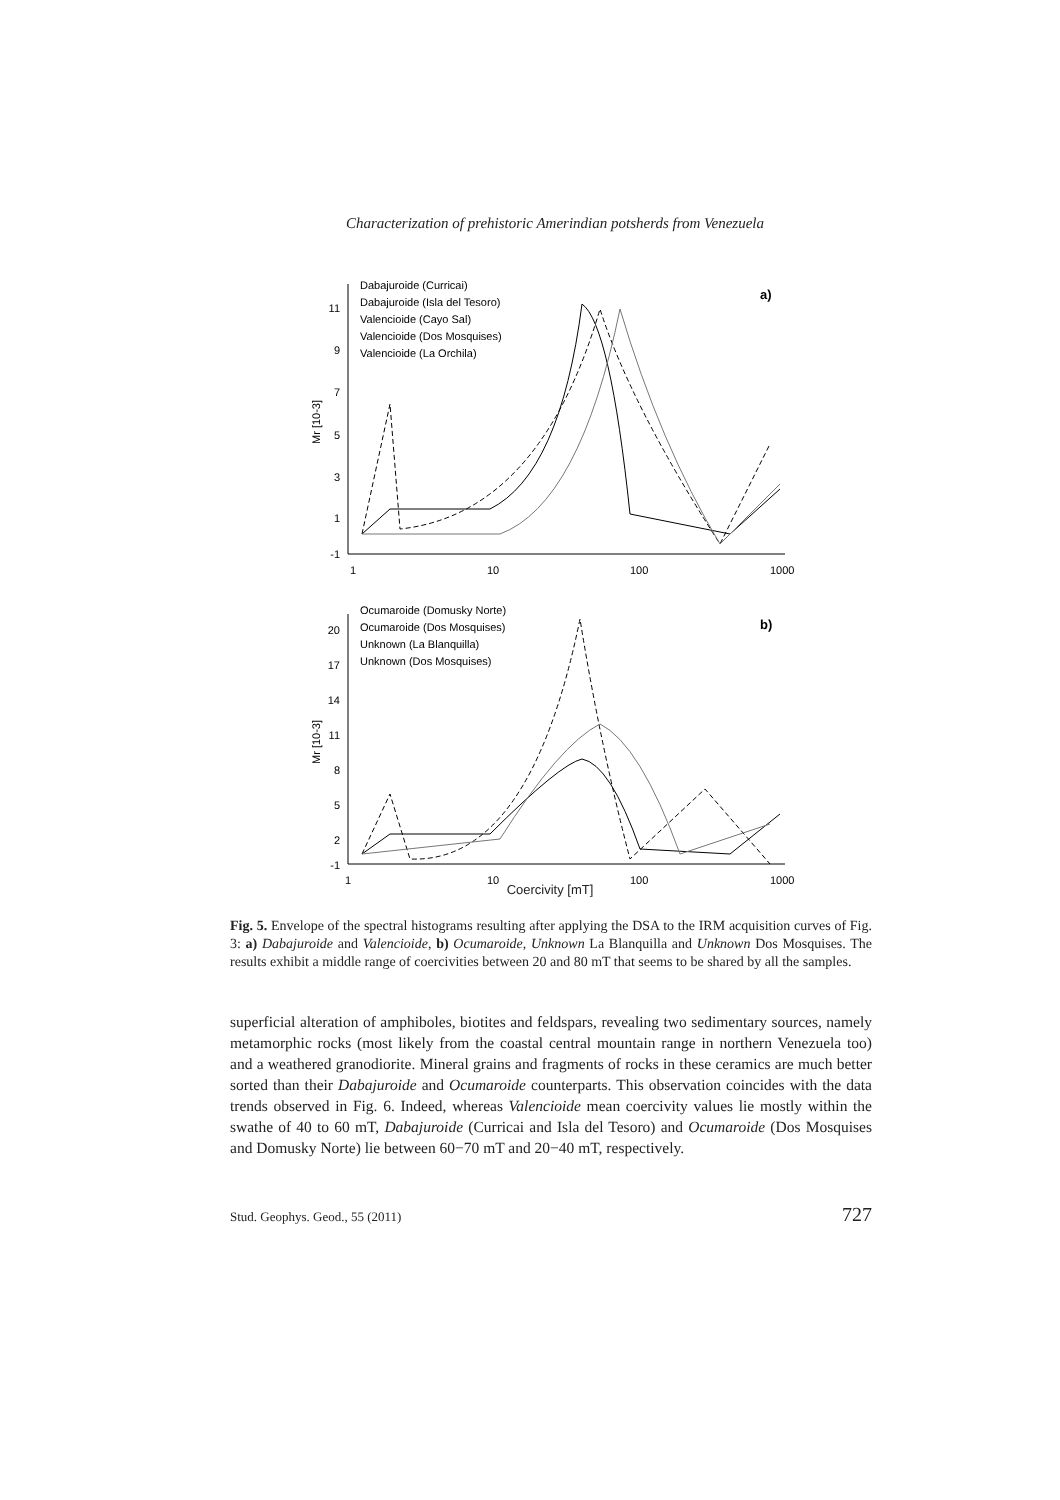Characterization of prehistoric Amerindian potsherds from Venezuela
Mr [10-3]
11
9
7
5
3
1
-1
1
10
100
1000
a)
Dabajuroide (Curricai)
Dabajuroide (Isla del Tesoro)
Valencioide (Cayo Sal)
Valencioide (Dos Mosquises)
Valencioide (La Orchila)
Mr [10-3]
20
17
14
11
8
5
2
-1
1
10
100
1000
b)
Ocumaroide (Domusky Norte)
Ocumaroide (Dos Mosquises)
Unknown (La Blanquilla)
Unknown (Dos Mosquises)
Coercivity [mT]
Fig. 5. Envelope of the spectral histograms resulting after applying the DSA to the IRM acquisition curves of Fig. 3: a) Dabajuroide and Valencioide, b) Ocumaroide, Unknown La Blanquilla and Unknown Dos Mosquises. The results exhibit a middle range of coercivities between 20 and 80 mT that seems to be shared by all the samples.
superficial alteration of amphiboles, biotites and feldspars, revealing two sedimentary sources, namely metamorphic rocks (most likely from the coastal central mountain range in northern Venezuela too) and a weathered granodiorite. Mineral grains and fragments of rocks in these ceramics are much better sorted than their Dabajuroide and Ocumaroide counterparts. This observation coincides with the data trends observed in Fig. 6. Indeed, whereas Valencioide mean coercivity values lie mostly within the swathe of 40 to 60 mT, Dabajuroide (Curricai and Isla del Tesoro) and Ocumaroide (Dos Mosquises and Domusky Norte) lie between 60−70 mT and 20−40 mT, respectively.
Stud. Geophys. Geod., 55 (2011) 727